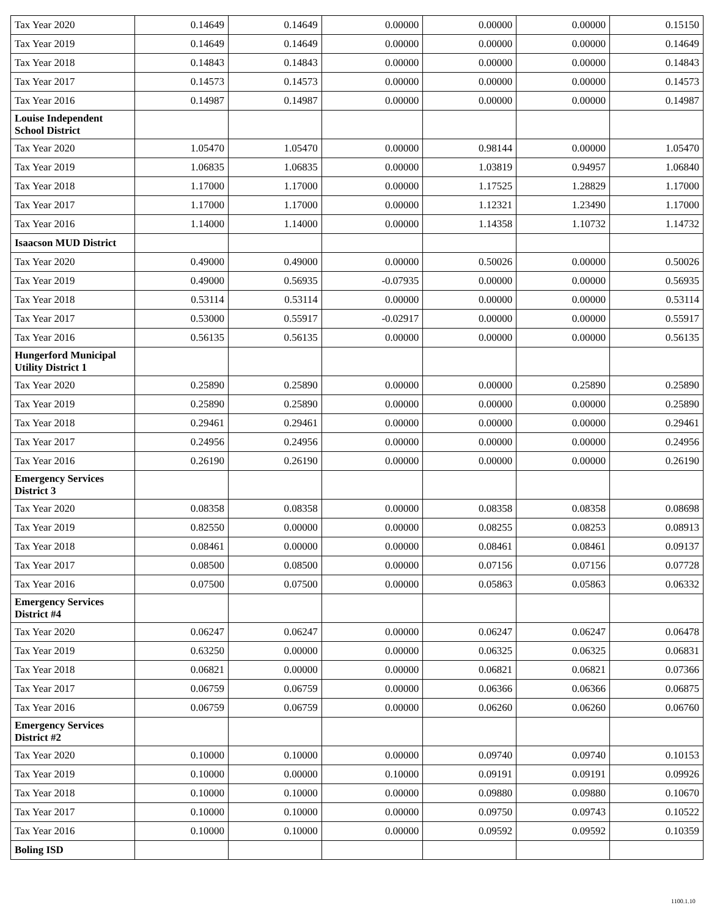| Tax Year 2020 | 0.14649 | 0.14649 | 0.00000 | 0.00000 | 0.00000 | 0.15150 |
| Tax Year 2019 | 0.14649 | 0.14649 | 0.00000 | 0.00000 | 0.00000 | 0.14649 |
| Tax Year 2018 | 0.14843 | 0.14843 | 0.00000 | 0.00000 | 0.00000 | 0.14843 |
| Tax Year 2017 | 0.14573 | 0.14573 | 0.00000 | 0.00000 | 0.00000 | 0.14573 |
| Tax Year 2016 | 0.14987 | 0.14987 | 0.00000 | 0.00000 | 0.00000 | 0.14987 |
| Louise Independent School District | | | | | | |
| Tax Year 2020 | 1.05470 | 1.05470 | 0.00000 | 0.98144 | 0.00000 | 1.05470 |
| Tax Year 2019 | 1.06835 | 1.06835 | 0.00000 | 1.03819 | 0.94957 | 1.06840 |
| Tax Year 2018 | 1.17000 | 1.17000 | 0.00000 | 1.17525 | 1.28829 | 1.17000 |
| Tax Year 2017 | 1.17000 | 1.17000 | 0.00000 | 1.12321 | 1.23490 | 1.17000 |
| Tax Year 2016 | 1.14000 | 1.14000 | 0.00000 | 1.14358 | 1.10732 | 1.14732 |
| Isaacson MUD District | | | | | | |
| Tax Year 2020 | 0.49000 | 0.49000 | 0.00000 | 0.50026 | 0.00000 | 0.50026 |
| Tax Year 2019 | 0.49000 | 0.56935 | -0.07935 | 0.00000 | 0.00000 | 0.56935 |
| Tax Year 2018 | 0.53114 | 0.53114 | 0.00000 | 0.00000 | 0.00000 | 0.53114 |
| Tax Year 2017 | 0.53000 | 0.55917 | -0.02917 | 0.00000 | 0.00000 | 0.55917 |
| Tax Year 2016 | 0.56135 | 0.56135 | 0.00000 | 0.00000 | 0.00000 | 0.56135 |
| Hungerford Municipal Utility District 1 | | | | | | |
| Tax Year 2020 | 0.25890 | 0.25890 | 0.00000 | 0.00000 | 0.25890 | 0.25890 |
| Tax Year 2019 | 0.25890 | 0.25890 | 0.00000 | 0.00000 | 0.00000 | 0.25890 |
| Tax Year 2018 | 0.29461 | 0.29461 | 0.00000 | 0.00000 | 0.00000 | 0.29461 |
| Tax Year 2017 | 0.24956 | 0.24956 | 0.00000 | 0.00000 | 0.00000 | 0.24956 |
| Tax Year 2016 | 0.26190 | 0.26190 | 0.00000 | 0.00000 | 0.00000 | 0.26190 |
| Emergency Services District 3 | | | | | | |
| Tax Year 2020 | 0.08358 | 0.08358 | 0.00000 | 0.08358 | 0.08358 | 0.08698 |
| Tax Year 2019 | 0.82550 | 0.00000 | 0.00000 | 0.08255 | 0.08253 | 0.08913 |
| Tax Year 2018 | 0.08461 | 0.00000 | 0.00000 | 0.08461 | 0.08461 | 0.09137 |
| Tax Year 2017 | 0.08500 | 0.08500 | 0.00000 | 0.07156 | 0.07156 | 0.07728 |
| Tax Year 2016 | 0.07500 | 0.07500 | 0.00000 | 0.05863 | 0.05863 | 0.06332 |
| Emergency Services District #4 | | | | | | |
| Tax Year 2020 | 0.06247 | 0.06247 | 0.00000 | 0.06247 | 0.06247 | 0.06478 |
| Tax Year 2019 | 0.63250 | 0.00000 | 0.00000 | 0.06325 | 0.06325 | 0.06831 |
| Tax Year 2018 | 0.06821 | 0.00000 | 0.00000 | 0.06821 | 0.06821 | 0.07366 |
| Tax Year 2017 | 0.06759 | 0.06759 | 0.00000 | 0.06366 | 0.06366 | 0.06875 |
| Tax Year 2016 | 0.06759 | 0.06759 | 0.00000 | 0.06260 | 0.06260 | 0.06760 |
| Emergency Services District #2 | | | | | | |
| Tax Year 2020 | 0.10000 | 0.10000 | 0.00000 | 0.09740 | 0.09740 | 0.10153 |
| Tax Year 2019 | 0.10000 | 0.00000 | 0.10000 | 0.09191 | 0.09191 | 0.09926 |
| Tax Year 2018 | 0.10000 | 0.10000 | 0.00000 | 0.09880 | 0.09880 | 0.10670 |
| Tax Year 2017 | 0.10000 | 0.10000 | 0.00000 | 0.09750 | 0.09743 | 0.10522 |
| Tax Year 2016 | 0.10000 | 0.10000 | 0.00000 | 0.09592 | 0.09592 | 0.10359 |
| Boling ISD | | | | | | |
1100.1.10